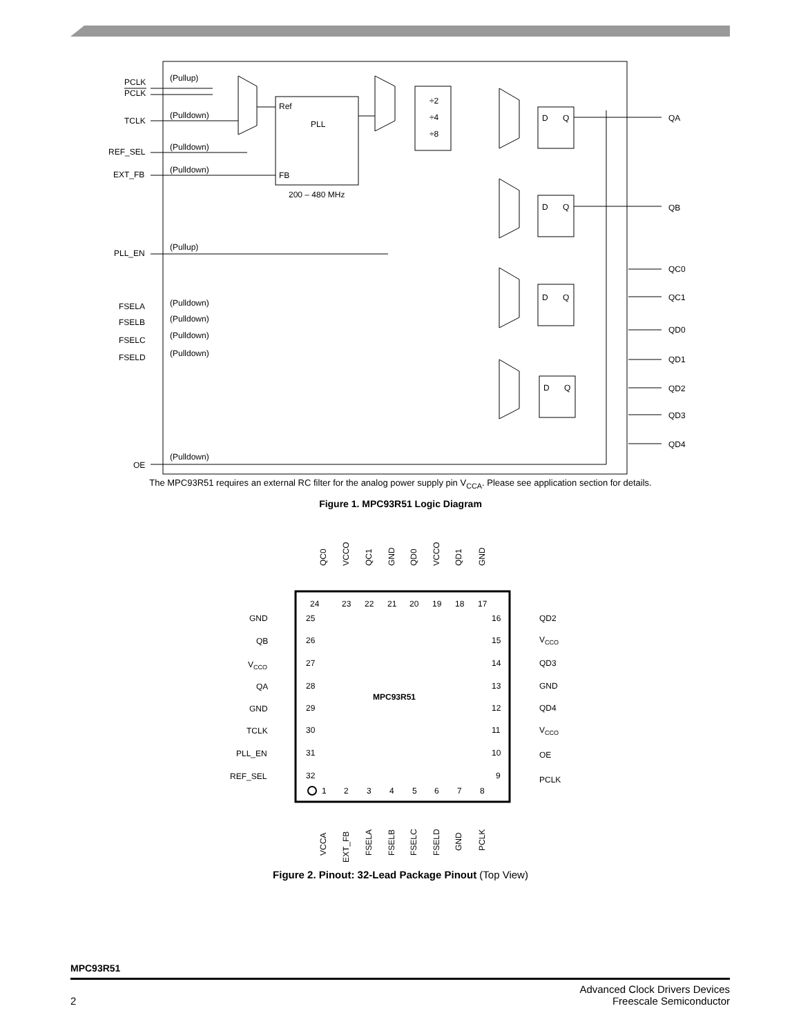PCLK
PCLK
TCLK
REF_SEL
EXT_FB
PLL_EN
FSELA
FSELB
FSELC
FSELD
OE
(Pullup)
(Pulldown)
(Pulldown)
(Pulldown)
(Pullup)
(Pulldown)
(Pulldown)
(Pulldown)
(Pulldown)
(Pulldown)
Ref
PLL
FB
200 – 480 MHz
÷2
÷4
÷8
QA
QB
QC0
QC1
QD0
QD1
QD2
QD3
QD4
D
Q
D
Q
D
Q
D
Q
The MPC93R51 requires an external RC filter for the analog power supply pin V<sub>CCA</sub>. Please see application section for details.
Figure 1. MPC93R51 Logic Diagram
MPC93R51
24
23
22
21
20
19
18
17
25
26
27
28
29
30
31
32
16
15
14
13
12
11
10
9
1
2
3
4
5
6
7
8
GND
QB
VCCO
QA
GND
TCLK
PLL_EN
REF_SEL
QD2
VCCO
QD3
GND
QD4
VCCO
OE
PCLK
QC0
VCCO
QC1
GND
QD0
VCCO
QD1
GND
VCCA
EXT_FB
FSELA
FSELB
FSELC
FSELD
GND
PCLK
Figure 2. Pinout: 32-Lead Package Pinout (Top View)
MPC93R51
2 Advanced Clock Drivers Devices
Freescale Semiconductor